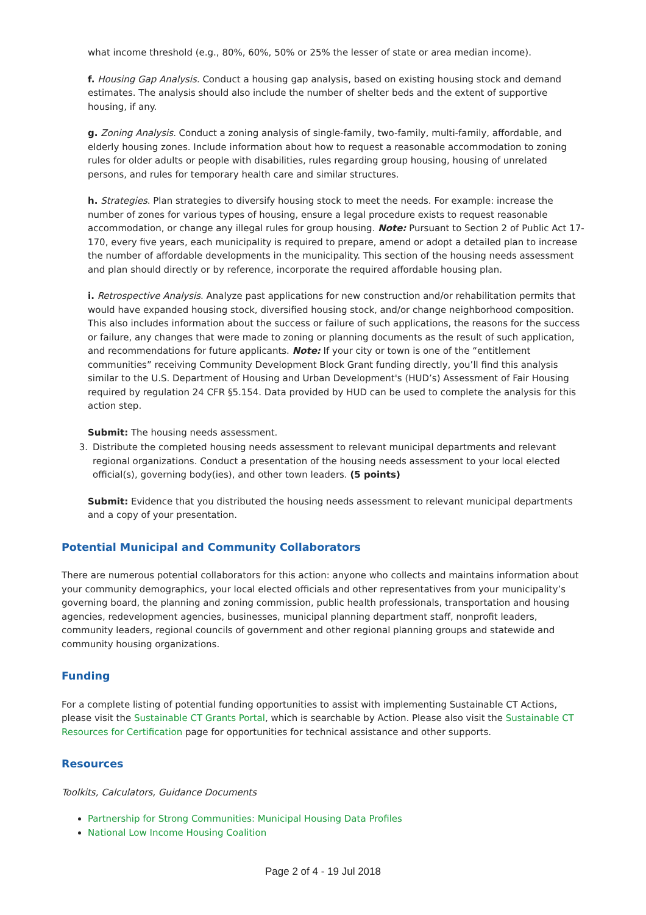what income threshold (e.g., 80%, 60%, 50% or 25% the lesser of state or area median income).
f. Housing Gap Analysis. Conduct a housing gap analysis, based on existing housing stock and demand estimates. The analysis should also include the number of shelter beds and the extent of supportive housing, if any.
g. Zoning Analysis. Conduct a zoning analysis of single-family, two-family, multi-family, affordable, and elderly housing zones. Include information about how to request a reasonable accommodation to zoning rules for older adults or people with disabilities, rules regarding group housing, housing of unrelated persons, and rules for temporary health care and similar structures.
h. Strategies. Plan strategies to diversify housing stock to meet the needs. For example: increase the number of zones for various types of housing, ensure a legal procedure exists to request reasonable accommodation, or change any illegal rules for group housing. Note: Pursuant to Section 2 of Public Act 17-170, every five years, each municipality is required to prepare, amend or adopt a detailed plan to increase the number of affordable developments in the municipality. This section of the housing needs assessment and plan should directly or by reference, incorporate the required affordable housing plan.
i. Retrospective Analysis. Analyze past applications for new construction and/or rehabilitation permits that would have expanded housing stock, diversified housing stock, and/or change neighborhood composition. This also includes information about the success or failure of such applications, the reasons for the success or failure, any changes that were made to zoning or planning documents as the result of such application, and recommendations for future applicants. Note: If your city or town is one of the “entitlement communities” receiving Community Development Block Grant funding directly, you’ll find this analysis similar to the U.S. Department of Housing and Urban Development's (HUD’s) Assessment of Fair Housing required by regulation 24 CFR §5.154. Data provided by HUD can be used to complete the analysis for this action step.
Submit: The housing needs assessment.
3. Distribute the completed housing needs assessment to relevant municipal departments and relevant regional organizations. Conduct a presentation of the housing needs assessment to your local elected official(s), governing body(ies), and other town leaders. (5 points)
Submit: Evidence that you distributed the housing needs assessment to relevant municipal departments and a copy of your presentation.
Potential Municipal and Community Collaborators
There are numerous potential collaborators for this action: anyone who collects and maintains information about your community demographics, your local elected officials and other representatives from your municipality’s governing board, the planning and zoning commission, public health professionals, transportation and housing agencies, redevelopment agencies, businesses, municipal planning department staff, nonprofit leaders, community leaders, regional councils of government and other regional planning groups and statewide and community housing organizations.
Funding
For a complete listing of potential funding opportunities to assist with implementing Sustainable CT Actions, please visit the Sustainable CT Grants Portal, which is searchable by Action. Please also visit the Sustainable CT Resources for Certification page for opportunities for technical assistance and other supports.
Resources
Toolkits, Calculators, Guidance Documents
Partnership for Strong Communities: Municipal Housing Data Profiles
National Low Income Housing Coalition
Page 2 of 4 - 19 Jul 2018